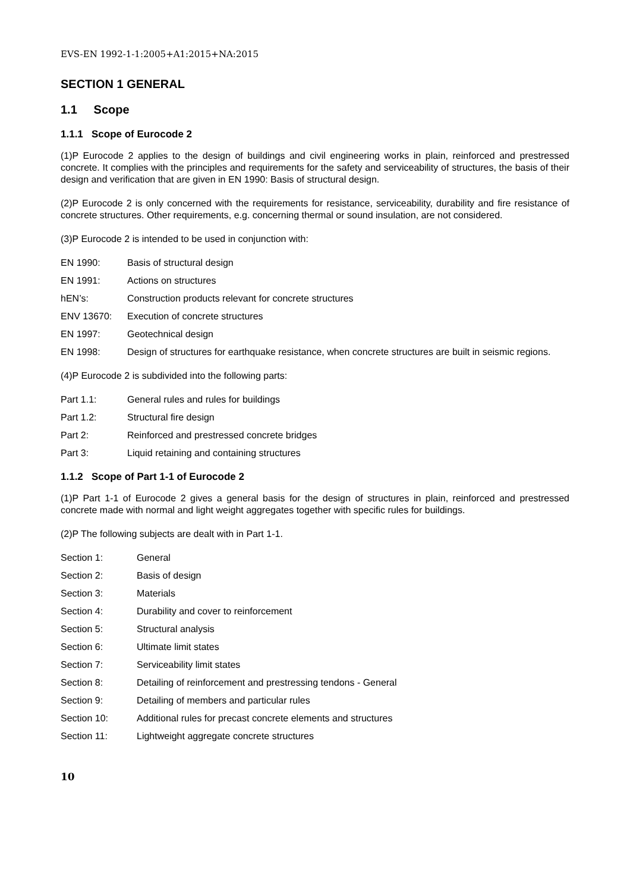EVS-EN 1992-1-1:2005+A1:2015+NA:2015
SECTION 1 GENERAL
1.1 Scope
1.1.1 Scope of Eurocode 2
(1)P Eurocode 2 applies to the design of buildings and civil engineering works in plain, reinforced and prestressed concrete. It complies with the principles and requirements for the safety and serviceability of structures, the basis of their design and verification that are given in EN 1990: Basis of structural design.
(2)P Eurocode 2 is only concerned with the requirements for resistance, serviceability, durability and fire resistance of concrete structures. Other requirements, e.g. concerning thermal or sound insulation, are not considered.
(3)P Eurocode 2 is intended to be used in conjunction with:
EN 1990: Basis of structural design
EN 1991: Actions on structures
hEN’s: Construction products relevant for concrete structures
ENV 13670: Execution of concrete structures
EN 1997: Geotechnical design
EN 1998: Design of structures for earthquake resistance, when concrete structures are built in seismic regions.
(4)P Eurocode 2 is subdivided into the following parts:
Part 1.1: General rules and rules for buildings
Part 1.2: Structural fire design
Part 2: Reinforced and prestressed concrete bridges
Part 3: Liquid retaining and containing structures
1.1.2 Scope of Part 1-1 of Eurocode 2
(1)P Part 1-1 of Eurocode 2 gives a general basis for the design of structures in plain, reinforced and prestressed concrete made with normal and light weight aggregates together with specific rules for buildings.
(2)P The following subjects are dealt with in Part 1-1.
Section 1: General
Section 2: Basis of design
Section 3: Materials
Section 4: Durability and cover to reinforcement
Section 5: Structural analysis
Section 6: Ultimate limit states
Section 7: Serviceability limit states
Section 8: Detailing of reinforcement and prestressing tendons - General
Section 9: Detailing of members and particular rules
Section 10: Additional rules for precast concrete elements and structures
Section 11: Lightweight aggregate concrete structures
10